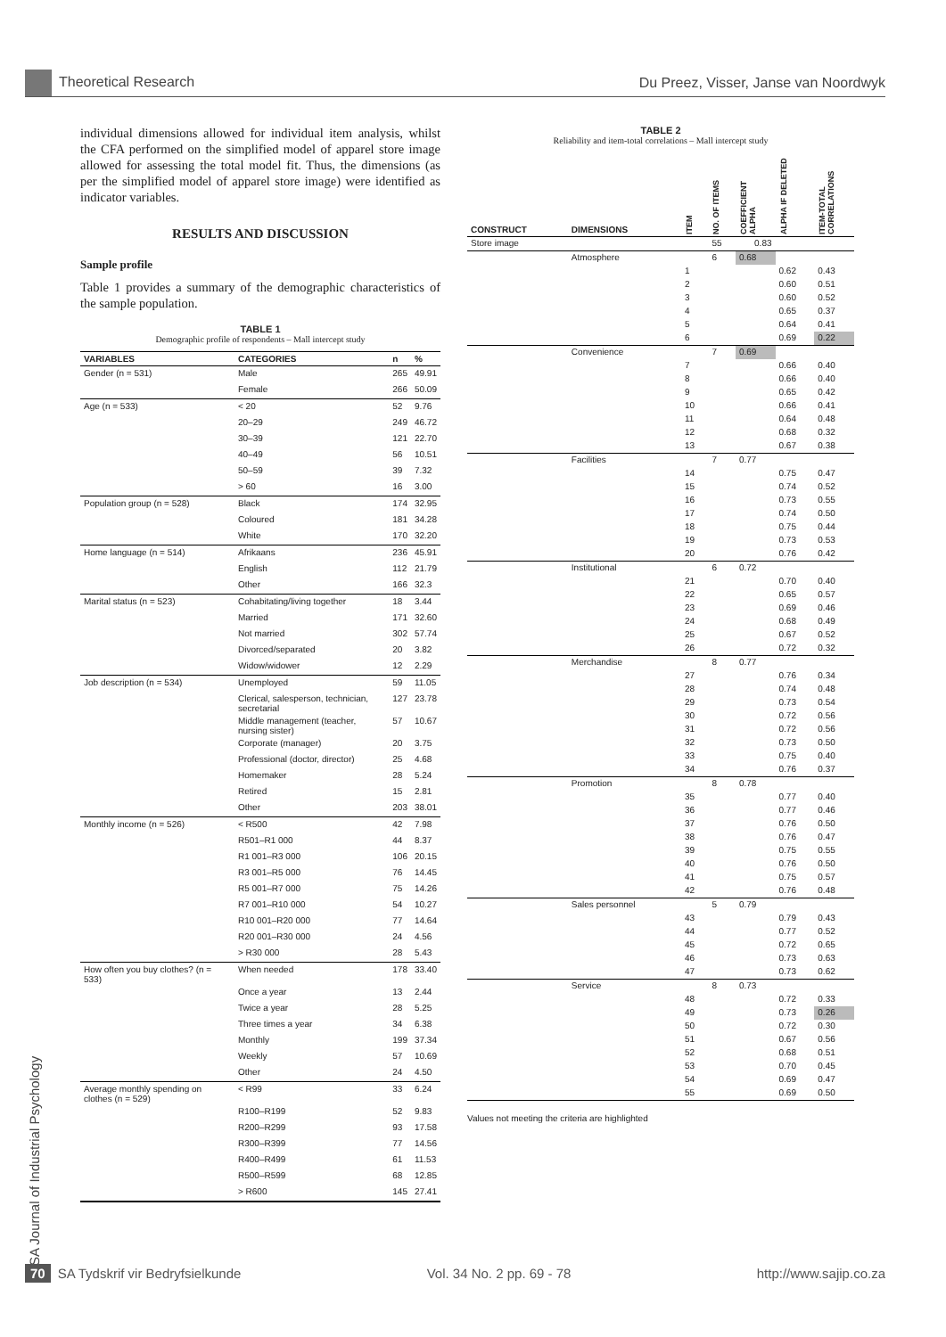Theoretical Research Du Preez, Visser, Janse van Noordwyk
individual dimensions allowed for individual item analysis, whilst the CFA performed on the simplified model of apparel store image allowed for assessing the total model fit. Thus, the dimensions (as per the simplified model of apparel store image) were identified as indicator variables.
RESULTS AND DISCUSSION
Sample profile
Table 1 provides a summary of the demographic characteristics of the sample population.
TABLE 1
Demographic profile of respondents – Mall intercept study
| VARIABLES | CATEGORIES | n | % |
| --- | --- | --- | --- |
| Gender (n = 531) | Male | 265 | 49.91 |
| | Female | 266 | 50.09 |
| Age (n = 533) | < 20 | 52 | 9.76 |
| | 20–29 | 249 | 46.72 |
| | 30–39 | 121 | 22.70 |
| | 40–49 | 56 | 10.51 |
| | 50–59 | 39 | 7.32 |
| | > 60 | 16 | 3.00 |
| Population group (n = 528) | Black | 174 | 32.95 |
| | Coloured | 181 | 34.28 |
| | White | 170 | 32.20 |
| Home language (n = 514) | Afrikaans | 236 | 45.91 |
| | English | 112 | 21.79 |
| | Other | 166 | 32.3 |
| Marital status (n = 523) | Cohabitating/living together | 18 | 3.44 |
| | Married | 171 | 32.60 |
| | Not married | 302 | 57.74 |
| | Divorced/separated | 20 | 3.82 |
| | Widow/widower | 12 | 2.29 |
| Job description (n = 534) | Unemployed | 59 | 11.05 |
| | Clerical, salesperson, technician, secretarial | 127 | 23.78 |
| | Middle management (teacher, nursing sister) | 57 | 10.67 |
| | Corporate (manager) | 20 | 3.75 |
| | Professional (doctor, director) | 25 | 4.68 |
| | Homemaker | 28 | 5.24 |
| | Retired | 15 | 2.81 |
| | Other | 203 | 38.01 |
| Monthly income (n = 526) | < R500 | 42 | 7.98 |
| | R501–R1 000 | 44 | 8.37 |
| | R1 001–R3 000 | 106 | 20.15 |
| | R3 001–R5 000 | 76 | 14.45 |
| | R5 001–R7 000 | 75 | 14.26 |
| | R7 001–R10 000 | 54 | 10.27 |
| | R10 001–R20 000 | 77 | 14.64 |
| | R20 001–R30 000 | 24 | 4.56 |
| | > R30 000 | 28 | 5.43 |
| How often you buy clothes? (n = 533) | When needed | 178 | 33.40 |
| | Once a year | 13 | 2.44 |
| | Twice a year | 28 | 5.25 |
| | Three times a year | 34 | 6.38 |
| | Monthly | 199 | 37.34 |
| | Weekly | 57 | 10.69 |
| | Other | 24 | 4.50 |
| Average monthly spending on clothes (n = 529) | < R99 | 33 | 6.24 |
| | R100–R199 | 52 | 9.83 |
| | R200–R299 | 93 | 17.58 |
| | R300–R399 | 77 | 14.56 |
| | R400–R499 | 61 | 11.53 |
| | R500–R599 | 68 | 12.85 |
| | > R600 | 145 | 27.41 |
TABLE 2
Reliability and item-total correlations – Mall intercept study
| CONSTRUCT | DIMENSIONS | ITEM | NO. OF ITEMS | COEFFICIENT ALPHA | ALPHA IF DELETED | ITEM-TOTAL CORRELATIONS |
| --- | --- | --- | --- | --- | --- | --- |
| Store image | | | 55 | 0.83 | | |
| | Atmosphere | | 6 | 0.68 | | |
| | | 1 | | | 0.62 | 0.43 |
| | | 2 | | | 0.60 | 0.51 |
| | | 3 | | | 0.60 | 0.52 |
| | | 4 | | | 0.65 | 0.37 |
| | | 5 | | | 0.64 | 0.41 |
| | | 6 | | | 0.69 | 0.22 |
| | Convenience | | 7 | 0.69 | | |
| | | 7 | | | 0.66 | 0.40 |
| | | 8 | | | 0.66 | 0.40 |
| | | 9 | | | 0.65 | 0.42 |
| | | 10 | | | 0.66 | 0.41 |
| | | 11 | | | 0.64 | 0.48 |
| | | 12 | | | 0.68 | 0.32 |
| | | 13 | | | 0.67 | 0.38 |
| | Facilities | | 7 | 0.77 | | |
| | | 14 | | | 0.75 | 0.47 |
| | | 15 | | | 0.74 | 0.52 |
| | | 16 | | | 0.73 | 0.55 |
| | | 17 | | | 0.74 | 0.50 |
| | | 18 | | | 0.75 | 0.44 |
| | | 19 | | | 0.73 | 0.53 |
| | | 20 | | | 0.76 | 0.42 |
| | Institutional | | 6 | 0.72 | | |
| | | 21 | | | 0.70 | 0.40 |
| | | 22 | | | 0.65 | 0.57 |
| | | 23 | | | 0.69 | 0.46 |
| | | 24 | | | 0.68 | 0.49 |
| | | 25 | | | 0.67 | 0.52 |
| | | 26 | | | 0.72 | 0.32 |
| | Merchandise | | 8 | 0.77 | | |
| | | 27 | | | 0.76 | 0.34 |
| | | 28 | | | 0.74 | 0.48 |
| | | 29 | | | 0.73 | 0.54 |
| | | 30 | | | 0.72 | 0.56 |
| | | 31 | | | 0.72 | 0.56 |
| | | 32 | | | 0.73 | 0.50 |
| | | 33 | | | 0.75 | 0.40 |
| | | 34 | | | 0.76 | 0.37 |
| | Promotion | | 8 | 0.78 | | |
| | | 35 | | | 0.77 | 0.40 |
| | | 36 | | | 0.77 | 0.46 |
| | | 37 | | | 0.76 | 0.50 |
| | | 38 | | | 0.76 | 0.47 |
| | | 39 | | | 0.75 | 0.55 |
| | | 40 | | | 0.76 | 0.50 |
| | | 41 | | | 0.75 | 0.57 |
| | | 42 | | | 0.76 | 0.48 |
| | Sales personnel | | 5 | 0.79 | | |
| | | 43 | | | 0.79 | 0.43 |
| | | 44 | | | 0.77 | 0.52 |
| | | 45 | | | 0.72 | 0.65 |
| | | 46 | | | 0.73 | 0.63 |
| | | 47 | | | 0.73 | 0.62 |
| | Service | | 8 | 0.73 | | |
| | | 48 | | | 0.72 | 0.33 |
| | | 49 | | | 0.73 | 0.26 |
| | | 50 | | | 0.72 | 0.30 |
| | | 51 | | | 0.67 | 0.56 |
| | | 52 | | | 0.68 | 0.51 |
| | | 53 | | | 0.70 | 0.45 |
| | | 54 | | | 0.69 | 0.47 |
| | | 55 | | | 0.69 | 0.50 |
Values not meeting the criteria are highlighted
SA Journal of Industrial Psychology
70 SA Tydskrif vir Bedryfsielkunde Vol. 34 No. 2 pp. 69 - 78 http://www.sajip.co.za